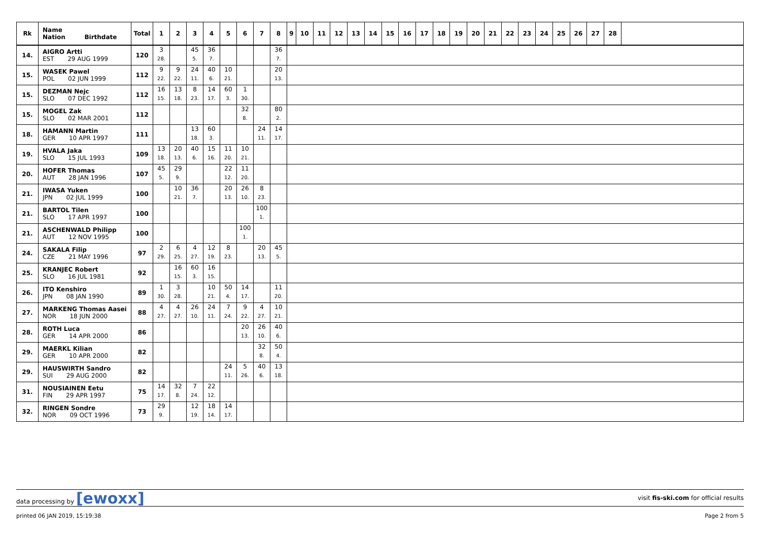| Rk | Name Nation Birthdate | Total | 1 | 2 | 3 | 4 | 5 | 6 | 7 | 8 | 9 | 10 | 11 | 12 | 13 | 14 | 15 | 16 | 17 | 18 | 19 | 20 | 21 | 22 | 23 | 24 | 25 | 26 | 27 | 28 | |
| --- | --- | --- | --- | --- | --- | --- | --- | --- | --- | --- | --- | --- | --- | --- | --- | --- | --- | --- | --- | --- | --- | --- | --- | --- | --- | --- | --- | --- | --- | --- | --- |
| 14. | AIGRO Artti EST 29 AUG 1999 | 120 | 3 28. | | 45 5. | 36 7. | | | | 36 7. | | | | | | | | | | | | | | | | | | | | | |
| 15. | WASEK Pawel POL 02 JUN 1999 | 112 | 9 22. | 9 22. | 24 11. | 40 6. | 10 21. | | | 20 13. | | | | | | | | | | | | | | | | | | | | | |
| 15. | DEZMAN Nejc SLO 07 DEC 1992 | 112 | 16 15. | 13 18. | 8 23. | 14 17. | 60 3. | 1 30. | | | | | | | | | | | | | | | | | | | | | | | |
| 15. | MOGEL Zak SLO 02 MAR 2001 | 112 | | | | | | 32 8. | | 80 2. | | | | | | | | | | | | | | | | | | | | | |
| 18. | HAMANN Martin GER 10 APR 1997 | 111 | | | 13 18. | 60 3. | | | 24 11. | 14 17. | | | | | | | | | | | | | | | | | | | | | |
| 19. | HVALA Jaka SLO 15 JUL 1993 | 109 | 13 18. | 20 13. | 40 6. | 15 16. | 11 20. | 10 21. | | | | | | | | | | | | | | | | | | | | | | | |
| 20. | HOFER Thomas AUT 28 JAN 1996 | 107 | 45 5. | 29 9. | | | 22 12. | 11 20. | | | | | | | | | | | | | | | | | | | | | | | |
| 21. | IWASA Yuken JPN 02 JUL 1999 | 100 | | 10 21. | 36 7. | | 20 13. | 26 10. | 8 23. | | | | | | | | | | | | | | | | | | | | | | |
| 21. | BARTOL Tilen SLO 17 APR 1997 | 100 | | | | | | | 100 1. | | | | | | | | | | | | | | | | | | | | | | |
| 21. | ASCHENWALD Philipp AUT 12 NOV 1995 | 100 | | | | | | 100 1. | | | | | | | | | | | | | | | | | | | | | | | |
| 24. | SAKALA Filip CZE 21 MAY 1996 | 97 | 2 29. | 6 25. | 4 27. | 12 19. | 8 23. | | 20 13. | 45 5. | | | | | | | | | | | | | | | | | | | | | |
| 25. | KRANJEC Robert SLO 16 JUL 1981 | 92 | | 16 15. | 60 3. | 16 15. | | | | | | | | | | | | | | | | | | | | | | | | | |
| 26. | ITO Kenshiro JPN 08 JAN 1990 | 89 | 1 30. | 3 28. | | 10 21. | 50 4. | 14 17. | | 11 20. | | | | | | | | | | | | | | | | | | | | | |
| 27. | MARKENG Thomas Aasei NOR 18 JUN 2000 | 88 | 4 27. | 4 27. | 26 10. | 24 11. | 7 24. | 9 22. | 4 27. | 10 21. | | | | | | | | | | | | | | | | | | | | | |
| 28. | ROTH Luca GER 14 APR 2000 | 86 | | | | | | 20 13. | 26 10. | 40 6. | | | | | | | | | | | | | | | | | | | | | |
| 29. | MAERKL Kilian GER 10 APR 2000 | 82 | | | | | | | 32 8. | 50 4. | | | | | | | | | | | | | | | | | | | | | |
| 29. | HAUSWIRTH Sandro SUI 29 AUG 2000 | 82 | | | | | 24 11. | 5 26. | 40 6. | 13 18. | | | | | | | | | | | | | | | | | | | | | |
| 31. | NOUSIAINEN Eetu FIN 29 APR 1997 | 75 | 14 17. | 32 8. | 7 24. | 22 12. | | | | | | | | | | | | | | | | | | | | | | | | | |
| 32. | RINGEN Sondre NOR 09 OCT 1996 | 73 | 29 9. | | 12 19. | 18 14. | 14 17. | | | | | | | | | | | | | | | | | | | | | | | | |
data processing by [ewoxx] visit fis-ski.com for official results
printed 06 JAN 2019, 15:19:38 Page 2 from 5